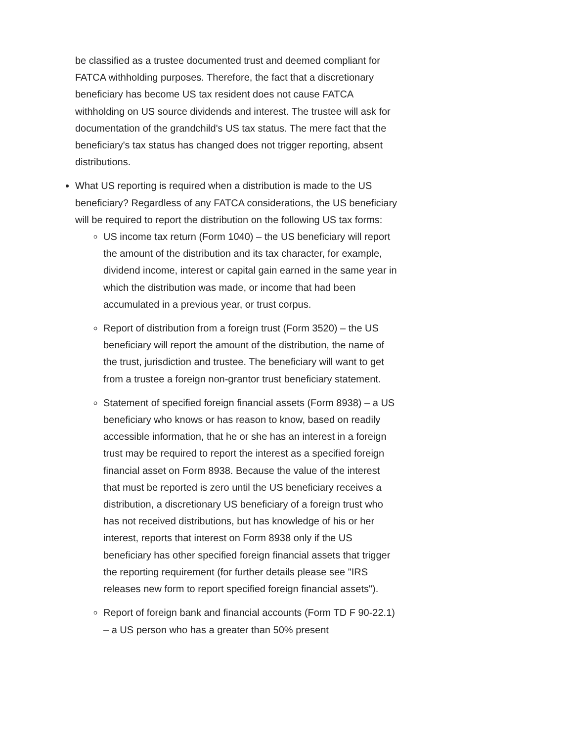be classified as a trustee documented trust and deemed compliant for FATCA withholding purposes. Therefore, the fact that a discretionary beneficiary has become US tax resident does not cause FATCA withholding on US source dividends and interest. The trustee will ask for documentation of the grandchild's US tax status. The mere fact that the beneficiary's tax status has changed does not trigger reporting, absent distributions.
What US reporting is required when a distribution is made to the US beneficiary? Regardless of any FATCA considerations, the US beneficiary will be required to report the distribution on the following US tax forms:
US income tax return (Form 1040) – the US beneficiary will report the amount of the distribution and its tax character, for example, dividend income, interest or capital gain earned in the same year in which the distribution was made, or income that had been accumulated in a previous year, or trust corpus.
Report of distribution from a foreign trust (Form 3520) – the US beneficiary will report the amount of the distribution, the name of the trust, jurisdiction and trustee. The beneficiary will want to get from a trustee a foreign non-grantor trust beneficiary statement.
Statement of specified foreign financial assets (Form 8938) – a US beneficiary who knows or has reason to know, based on readily accessible information, that he or she has an interest in a foreign trust may be required to report the interest as a specified foreign financial asset on Form 8938. Because the value of the interest that must be reported is zero until the US beneficiary receives a distribution, a discretionary US beneficiary of a foreign trust who has not received distributions, but has knowledge of his or her interest, reports that interest on Form 8938 only if the US beneficiary has other specified foreign financial assets that trigger the reporting requirement (for further details please see "IRS releases new form to report specified foreign financial assets").
Report of foreign bank and financial accounts (Form TD F 90-22.1) – a US person who has a greater than 50% present